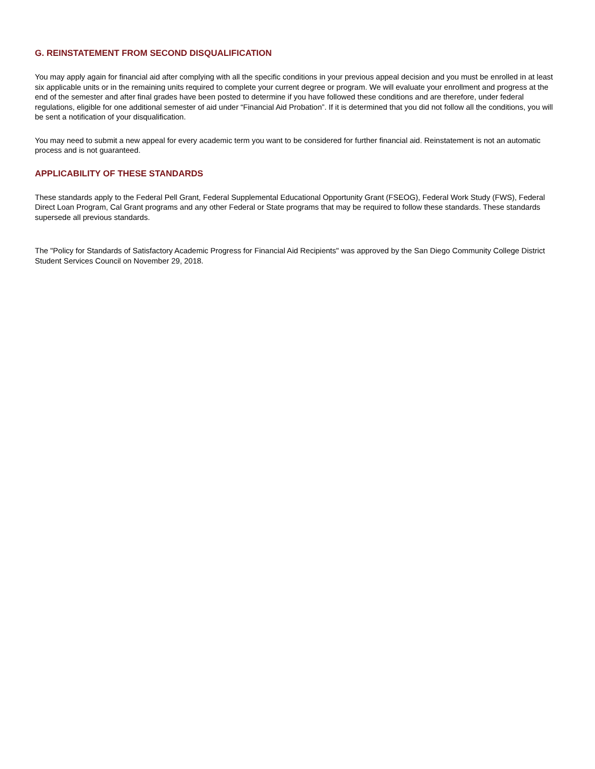G. REINSTATEMENT FROM SECOND DISQUALIFICATION
You may apply again for financial aid after complying with all the specific conditions in your previous appeal decision and you must be enrolled in at least six applicable units or in the remaining units required to complete your current degree or program. We will evaluate your enrollment and progress at the end of the semester and after final grades have been posted to determine if you have followed these conditions and are therefore, under federal regulations, eligible for one additional semester of aid under “Financial Aid Probation”. If it is determined that you did not follow all the conditions, you will be sent a notification of your disqualification.
You may need to submit a new appeal for every academic term you want to be considered for further financial aid. Reinstatement is not an automatic process and is not guaranteed.
APPLICABILITY OF THESE STANDARDS
These standards apply to the Federal Pell Grant, Federal Supplemental Educational Opportunity Grant (FSEOG), Federal Work Study (FWS), Federal Direct Loan Program, Cal Grant programs and any other Federal or State programs that may be required to follow these standards. These standards supersede all previous standards.
The "Policy for Standards of Satisfactory Academic Progress for Financial Aid Recipients" was approved by the San Diego Community College District Student Services Council on November 29, 2018.